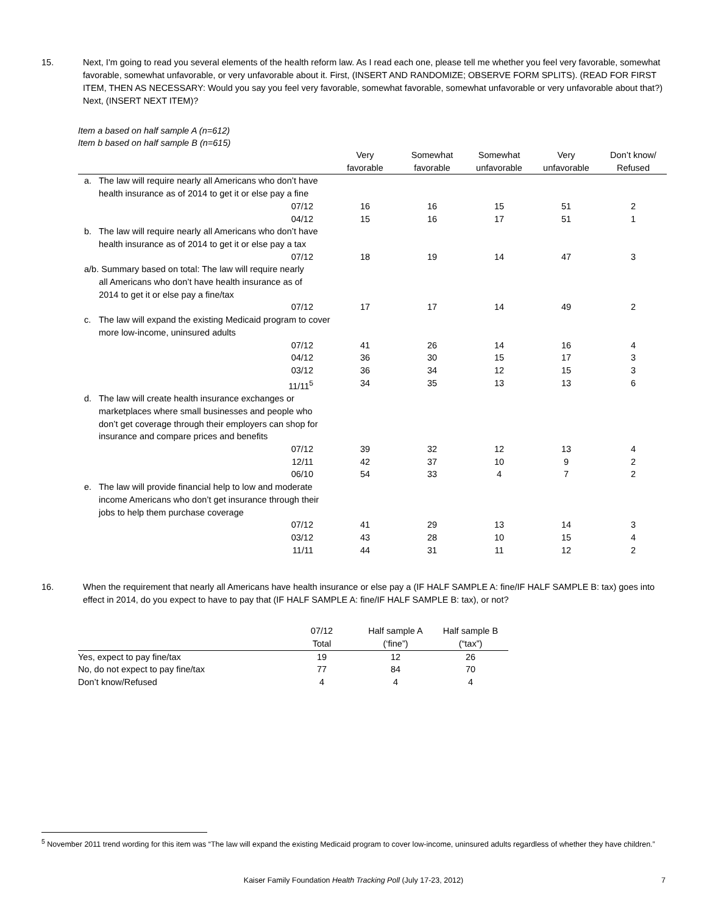15. Next, I'm going to read you several elements of the health reform law. As I read each one, please tell me whether you feel very favorable, somewhat favorable, somewhat unfavorable, or very unfavorable about it. First, (INSERT AND RANDOMIZE; OBSERVE FORM SPLITS). (READ FOR FIRST ITEM, THEN AS NECESSARY: Would you say you feel very favorable, somewhat favorable, somewhat unfavorable or very unfavorable about that?) Next, (INSERT NEXT ITEM)?
Item a based on half sample A (n=612)
Item b based on half sample B (n=615)
| | Very favorable | Somewhat favorable | Somewhat unfavorable | Very unfavorable | Don’t know/ Refused |
| --- | --- | --- | --- | --- | --- |
| a. The law will require nearly all Americans who don’t have health insurance as of 2014 to get it or else pay a fine | | | | | |
| 07/12 | 16 | 16 | 15 | 51 | 2 |
| 04/12 | 15 | 16 | 17 | 51 | 1 |
| b. The law will require nearly all Americans who don’t have health insurance as of 2014 to get it or else pay a tax | | | | | |
| 07/12 | 18 | 19 | 14 | 47 | 3 |
| a/b. Summary based on total: The law will require nearly all Americans who don’t have health insurance as of 2014 to get it or else pay a fine/tax | | | | | |
| 07/12 | 17 | 17 | 14 | 49 | 2 |
| c. The law will expand the existing Medicaid program to cover more low-income, uninsured adults | | | | | |
| 07/12 | 41 | 26 | 14 | 16 | 4 |
| 04/12 | 36 | 30 | 15 | 17 | 3 |
| 03/12 | 36 | 34 | 12 | 15 | 3 |
| 11/11<sup>5</sup> | 34 | 35 | 13 | 13 | 6 |
| d. The law will create health insurance exchanges or marketplaces where small businesses and people who don’t get coverage through their employers can shop for insurance and compare prices and benefits | | | | | |
| 07/12 | 39 | 32 | 12 | 13 | 4 |
| 12/11 | 42 | 37 | 10 | 9 | 2 |
| 06/10 | 54 | 33 | 4 | 7 | 2 |
| e. The law will provide financial help to low and moderate income Americans who don’t get insurance through their jobs to help them purchase coverage | | | | | |
| 07/12 | 41 | 29 | 13 | 14 | 3 |
| 03/12 | 43 | 28 | 10 | 15 | 4 |
| 11/11 | 44 | 31 | 11 | 12 | 2 |
16. When the requirement that nearly all Americans have health insurance or else pay a (IF HALF SAMPLE A: fine/IF HALF SAMPLE B: tax) goes into effect in 2014, do you expect to have to pay that (IF HALF SAMPLE A: fine/IF HALF SAMPLE B: tax), or not?
| | 07/12 Total | Half sample A (‘fine”) | Half sample B (“tax”) |
| --- | --- | --- | --- |
| Yes, expect to pay fine/tax | 19 | 12 | 26 |
| No, do not expect to pay fine/tax | 77 | 84 | 70 |
| Don’t know/Refused | 4 | 4 | 4 |
<sup>5</sup> November 2011 trend wording for this item was “The law will expand the existing Medicaid program to cover low-income, uninsured adults regardless of whether they have children.”
Kaiser Family Foundation Health Tracking Poll (July 17-23, 2012) 7